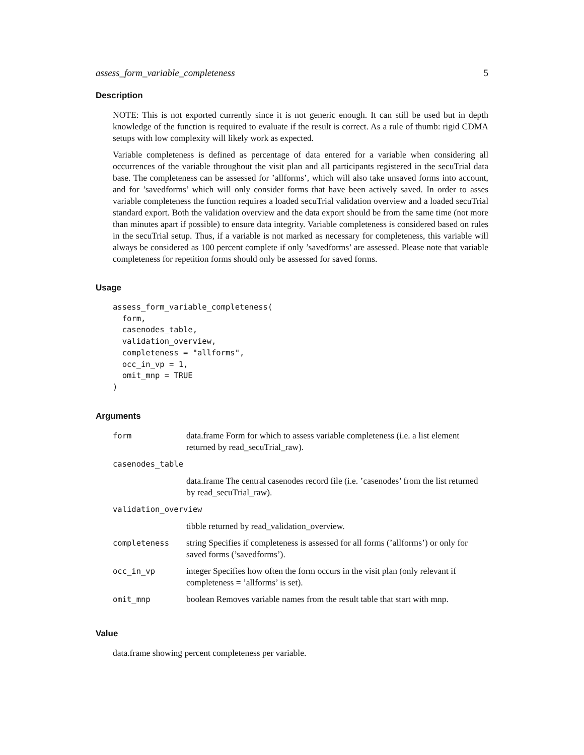assess_form_variable_completeness 5
Description
NOTE: This is not exported currently since it is not generic enough. It can still be used but in depth knowledge of the function is required to evaluate if the result is correct. As a rule of thumb: rigid CDMA setups with low complexity will likely work as expected.
Variable completeness is defined as percentage of data entered for a variable when considering all occurrences of the variable throughout the visit plan and all participants registered in the secuTrial data base. The completeness can be assessed for ’allforms’, which will also take unsaved forms into account, and for ’savedforms’ which will only consider forms that have been actively saved. In order to asses variable completeness the function requires a loaded secuTrial validation overview and a loaded secuTrial standard export. Both the validation overview and the data export should be from the same time (not more than minutes apart if possible) to ensure data integrity. Variable completeness is considered based on rules in the secuTrial setup. Thus, if a variable is not marked as necessary for completeness, this variable will always be considered as 100 percent complete if only ’savedforms’ are assessed. Please note that variable completeness for repetition forms should only be assessed for saved forms.
Usage
assess_form_variable_completeness(
  form,
  casenodes_table,
  validation_overview,
  completeness = "allforms",
  occ_in_vp = 1,
  omit_mnp = TRUE
)
Arguments
| form | data.frame Form for which to assess variable completeness (i.e. a list element returned by read_secuTrial_raw). |
| casenodes_table | |
| | data.frame The central casenodes record file (i.e. ’casenodes’ from the list returned by read_secuTrial_raw). |
| validation_overview | |
| | tibble returned by read_validation_overview. |
| completeness | string Specifies if completeness is assessed for all forms (’allforms’) or only for saved forms (’savedforms’). |
| occ_in_vp | integer Specifies how often the form occurs in the visit plan (only relevant if completeness = ’allforms’ is set). |
| omit_mnp | boolean Removes variable names from the result table that start with mnp. |
Value
data.frame showing percent completeness per variable.